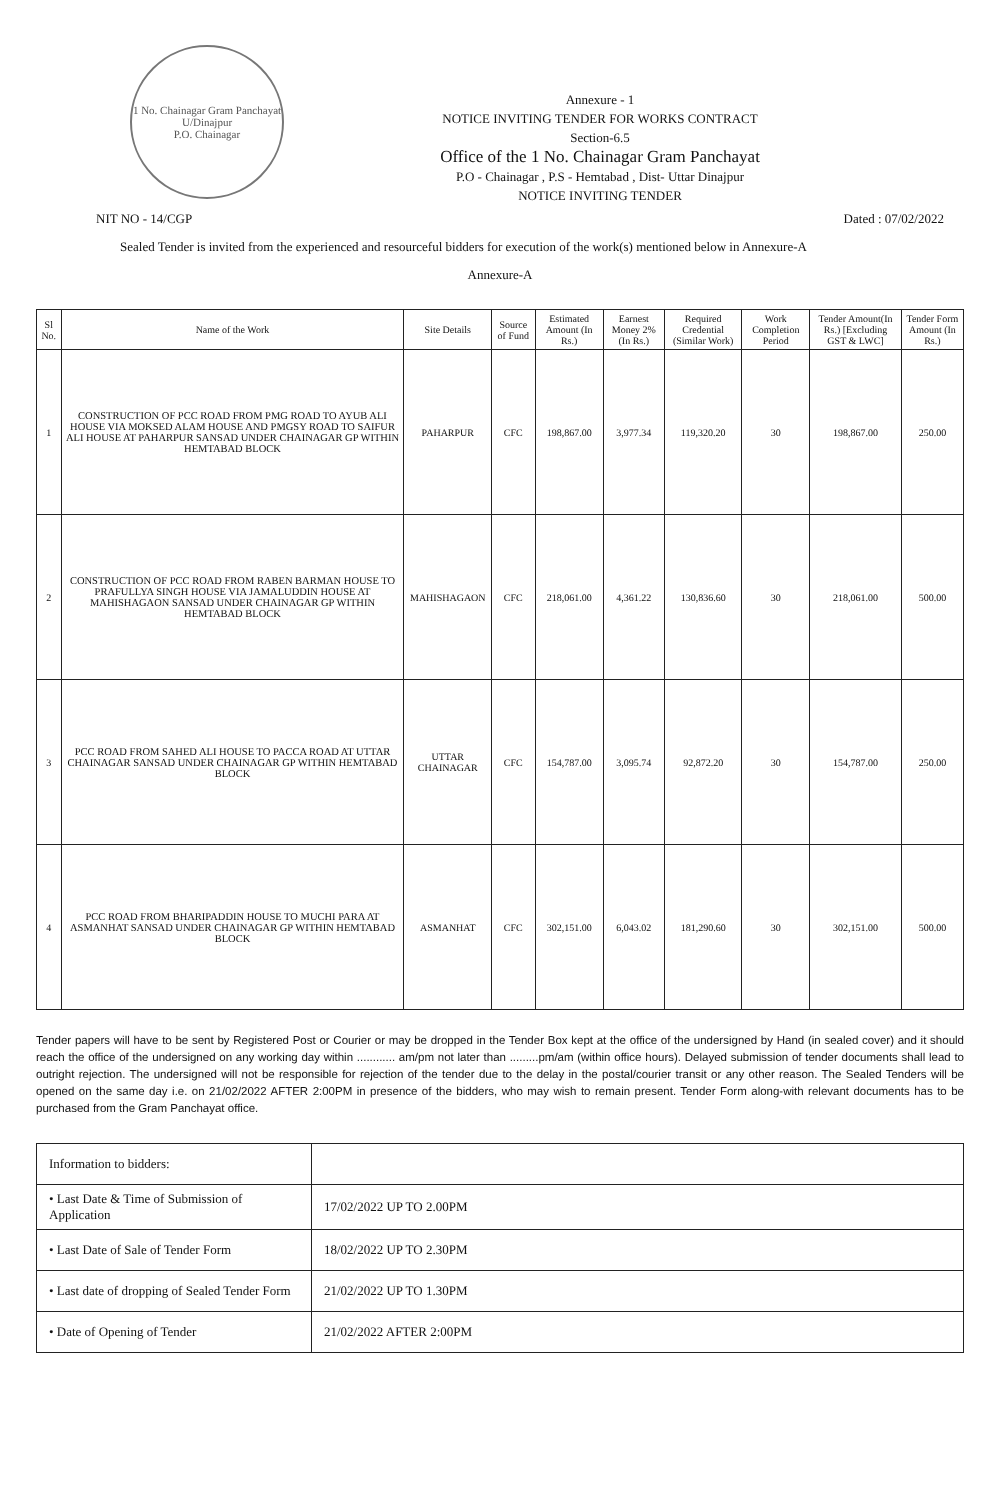1 No. Chainagar Gram Panchayat
U/Dinajpur
P.O. Chainagar
Annexure - 1
NOTICE INVITING TENDER FOR WORKS CONTRACT
Section-6.5
Office of the 1 No. Chainagar Gram Panchayat
P.O - Chainagar , P.S - Hemtabad , Dist- Uttar Dinajpur
NOTICE INVITING TENDER
NIT NO - 14/CGP Dated : 07/02/2022
Sealed Tender is invited from the experienced and resourceful bidders for execution of the work(s) mentioned below in Annexure-A
Annexure-A
| Sl No. | Name of the Work | Site Details | Source of Fund | Estimated Amount (In Rs.) | Earnest Money 2% (In Rs.) | Required Credential (Similar Work) | Work Completion Period | Tender Amount(In Rs.) [Excluding GST & LWC] | Tender Form Amount (In Rs.) |
| --- | --- | --- | --- | --- | --- | --- | --- | --- | --- |
| 1 | CONSTRUCTION OF PCC ROAD FROM PMG ROAD TO AYUB ALI HOUSE VIA MOKSED ALAM HOUSE AND PMGSY ROAD TO SAIFUR ALI HOUSE AT PAHARPUR SANSAD UNDER CHAINAGAR GP WITHIN HEMTABAD BLOCK | PAHARPUR | CFC | 198,867.00 | 3,977.34 | 119,320.20 | 30 | 198,867.00 | 250.00 |
| 2 | CONSTRUCTION OF PCC ROAD FROM RABEN BARMAN HOUSE TO PRAFULLYA SINGH HOUSE VIA JAMALUDDIN HOUSE AT MAHISHAGAON SANSAD UNDER CHAINAGAR GP WITHIN HEMTABAD BLOCK | MAHISHAGAON | CFC | 218,061.00 | 4,361.22 | 130,836.60 | 30 | 218,061.00 | 500.00 |
| 3 | PCC ROAD FROM SAHED ALI HOUSE TO PACCA ROAD AT UTTAR CHAINAGAR SANSAD UNDER CHAINAGAR GP WITHIN HEMTABAD BLOCK | UTTAR CHAINAGAR | CFC | 154,787.00 | 3,095.74 | 92,872.20 | 30 | 154,787.00 | 250.00 |
| 4 | PCC ROAD FROM BHARIPADDIN HOUSE TO MUCHI PARA AT ASMANHAT SANSAD UNDER CHAINAGAR GP WITHIN HEMTABAD BLOCK | ASMANHAT | CFC | 302,151.00 | 6,043.02 | 181,290.60 | 30 | 302,151.00 | 500.00 |
Tender papers will have to be sent by Registered Post or Courier or may be dropped in the Tender Box kept at the office of the undersigned by Hand (in sealed cover) and it should reach the office of the undersigned on any working day within ............ am/pm not later than .........pm/am (within office hours). Delayed submission of tender documents shall lead to outright rejection. The undersigned will not be responsible for rejection of the tender due to the delay in the postal/courier transit or any other reason. The Sealed Tenders will be opened on the same day i.e. on 21/02/2022 AFTER 2:00PM in presence of the bidders, who may wish to remain present. Tender Form along-with relevant documents has to be purchased from the Gram Panchayat office.
| Information to bidders: | |
| • Last Date & Time of Submission of Application | 17/02/2022 UP TO 2.00PM |
| • Last Date of Sale of Tender Form | 18/02/2022 UP TO 2.30PM |
| • Last date of dropping of Sealed Tender Form | 21/02/2022 UP TO 1.30PM |
| • Date of Opening of Tender | 21/02/2022 AFTER 2:00PM |